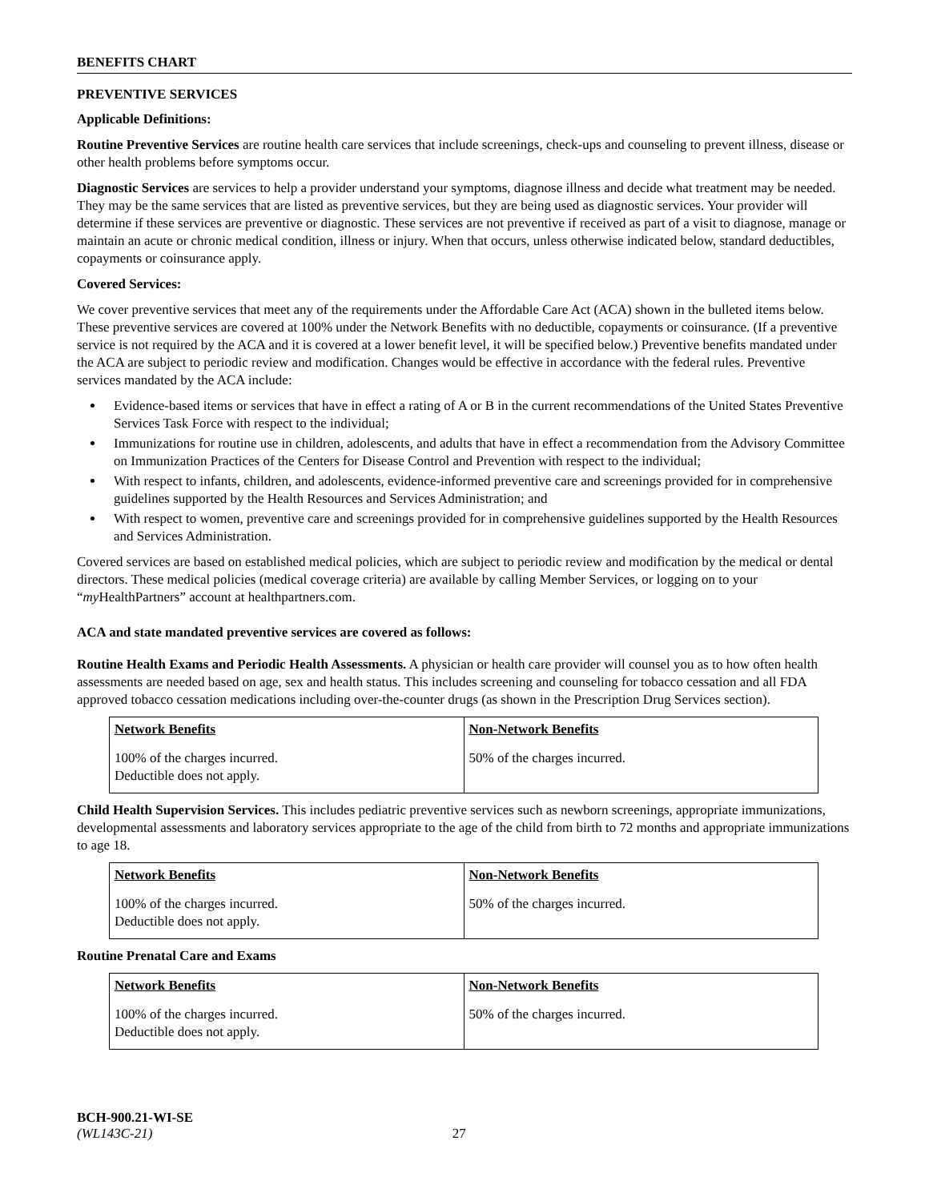BENEFITS CHART
PREVENTIVE SERVICES
Applicable Definitions:
Routine Preventive Services are routine health care services that include screenings, check-ups and counseling to prevent illness, disease or other health problems before symptoms occur.
Diagnostic Services are services to help a provider understand your symptoms, diagnose illness and decide what treatment may be needed. They may be the same services that are listed as preventive services, but they are being used as diagnostic services. Your provider will determine if these services are preventive or diagnostic. These services are not preventive if received as part of a visit to diagnose, manage or maintain an acute or chronic medical condition, illness or injury. When that occurs, unless otherwise indicated below, standard deductibles, copayments or coinsurance apply.
Covered Services:
We cover preventive services that meet any of the requirements under the Affordable Care Act (ACA) shown in the bulleted items below. These preventive services are covered at 100% under the Network Benefits with no deductible, copayments or coinsurance. (If a preventive service is not required by the ACA and it is covered at a lower benefit level, it will be specified below.) Preventive benefits mandated under the ACA are subject to periodic review and modification. Changes would be effective in accordance with the federal rules. Preventive services mandated by the ACA include:
Evidence-based items or services that have in effect a rating of A or B in the current recommendations of the United States Preventive Services Task Force with respect to the individual;
Immunizations for routine use in children, adolescents, and adults that have in effect a recommendation from the Advisory Committee on Immunization Practices of the Centers for Disease Control and Prevention with respect to the individual;
With respect to infants, children, and adolescents, evidence-informed preventive care and screenings provided for in comprehensive guidelines supported by the Health Resources and Services Administration; and
With respect to women, preventive care and screenings provided for in comprehensive guidelines supported by the Health Resources and Services Administration.
Covered services are based on established medical policies, which are subject to periodic review and modification by the medical or dental directors. These medical policies (medical coverage criteria) are available by calling Member Services, or logging on to your “my HealthPartners” account at healthpartners.com.
ACA and state mandated preventive services are covered as follows:
Routine Health Exams and Periodic Health Assessments. A physician or health care provider will counsel you as to how often health assessments are needed based on age, sex and health status. This includes screening and counseling for tobacco cessation and all FDA approved tobacco cessation medications including over-the-counter drugs (as shown in the Prescription Drug Services section).
| Network Benefits | Non-Network Benefits |
| --- | --- |
| 100% of the charges incurred. Deductible does not apply. | 50% of the charges incurred. |
Child Health Supervision Services. This includes pediatric preventive services such as newborn screenings, appropriate immunizations, developmental assessments and laboratory services appropriate to the age of the child from birth to 72 months and appropriate immunizations to age 18.
| Network Benefits | Non-Network Benefits |
| --- | --- |
| 100% of the charges incurred. Deductible does not apply. | 50% of the charges incurred. |
Routine Prenatal Care and Exams
| Network Benefits | Non-Network Benefits |
| --- | --- |
| 100% of the charges incurred. Deductible does not apply. | 50% of the charges incurred. |
BCH-900.21-WI-SE
(WL143C-21) 27